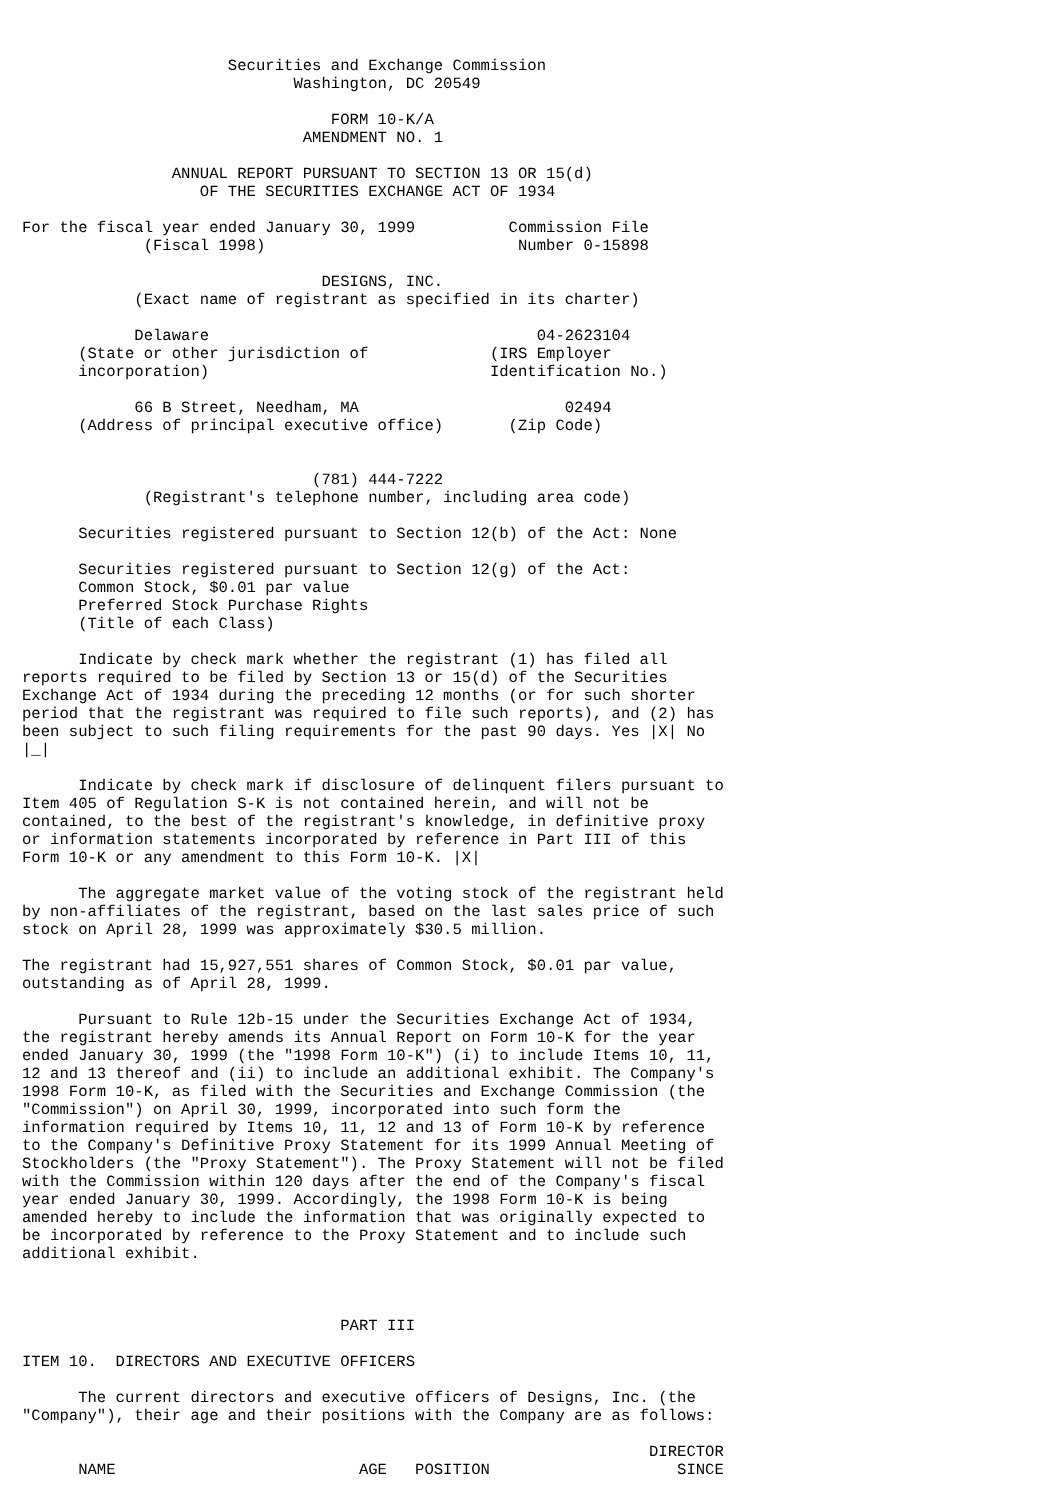Securities and Exchange Commission
                             Washington, DC 20549

                                 FORM 10-K/A
                              AMENDMENT NO. 1

                ANNUAL REPORT PURSUANT TO SECTION 13 OR 15(d)
                   OF THE SECURITIES EXCHANGE ACT OF 1934

For the fiscal year ended January 30, 1999          Commission File
             (Fiscal 1998)                           Number 0-15898

                                DESIGNS, INC.
            (Exact name of registrant as specified in its charter)

            Delaware                                   04-2623104
      (State or other jurisdiction of             (IRS Employer
      incorporation)                              Identification No.)

            66 B Street, Needham, MA                      02494
      (Address of principal executive office)       (Zip Code)


                               (781) 444-7222
             (Registrant's telephone number, including area code)

      Securities registered pursuant to Section 12(b) of the Act: None

      Securities registered pursuant to Section 12(g) of the Act:
      Common Stock, $0.01 par value
      Preferred Stock Purchase Rights
      (Title of each Class)

      Indicate by check mark whether the registrant (1) has filed all
reports required to be filed by Section 13 or 15(d) of the Securities
Exchange Act of 1934 during the preceding 12 months (or for such shorter
period that the registrant was required to file such reports), and (2) has
been subject to such filing requirements for the past 90 days. Yes |X| No
|_|

      Indicate by check mark if disclosure of delinquent filers pursuant to
Item 405 of Regulation S-K is not contained herein, and will not be
contained, to the best of the registrant's knowledge, in definitive proxy
or information statements incorporated by reference in Part III of this
Form 10-K or any amendment to this Form 10-K. |X|

      The aggregate market value of the voting stock of the registrant held
by non-affiliates of the registrant, based on the last sales price of such
stock on April 28, 1999 was approximately $30.5 million.

The registrant had 15,927,551 shares of Common Stock, $0.01 par value,
outstanding as of April 28, 1999.

      Pursuant to Rule 12b-15 under the Securities Exchange Act of 1934,
the registrant hereby amends its Annual Report on Form 10-K for the year
ended January 30, 1999 (the "1998 Form 10-K") (i) to include Items 10, 11,
12 and 13 thereof and (ii) to include an additional exhibit. The Company's
1998 Form 10-K, as filed with the Securities and Exchange Commission (the
"Commission") on April 30, 1999, incorporated into such form the
information required by Items 10, 11, 12 and 13 of Form 10-K by reference
to the Company's Definitive Proxy Statement for its 1999 Annual Meeting of
Stockholders (the "Proxy Statement"). The Proxy Statement will not be filed
with the Commission within 120 days after the end of the Company's fiscal
year ended January 30, 1999. Accordingly, the 1998 Form 10-K is being
amended hereby to include the information that was originally expected to
be incorporated by reference to the Proxy Statement and to include such
additional exhibit.



                                  PART III

ITEM 10.  DIRECTORS AND EXECUTIVE OFFICERS

      The current directors and executive officers of Designs, Inc. (the
"Company"), their age and their positions with the Company are as follows:

                                                                   DIRECTOR
      NAME                          AGE   POSITION                    SINCE